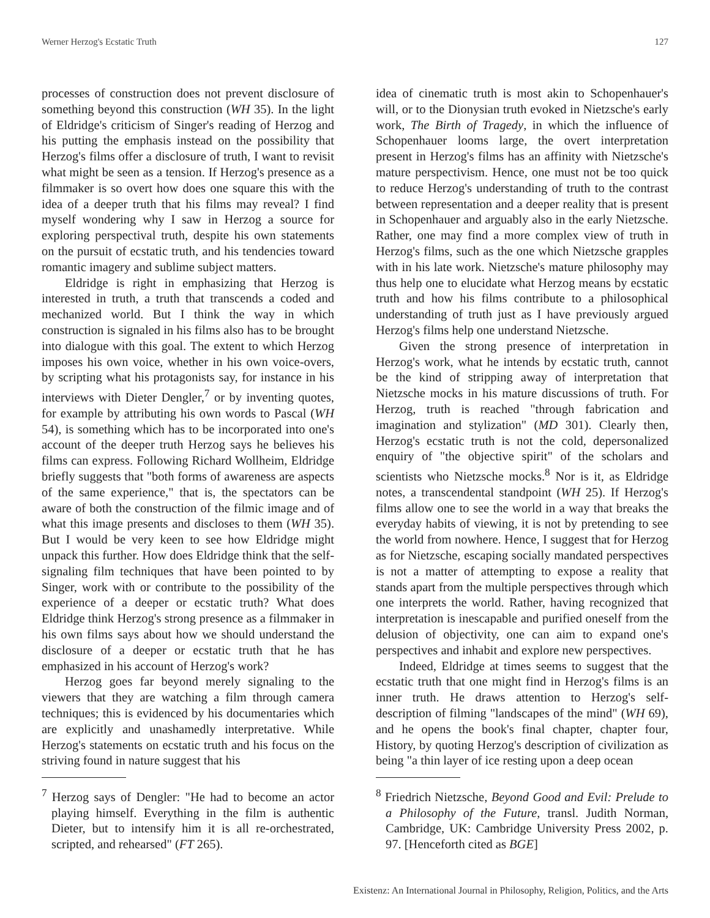Werner Herzog's Ecstatic Truth 127
processes of construction does not prevent disclosure of something beyond this construction (WH 35). In the light of Eldridge's criticism of Singer's reading of Herzog and his putting the emphasis instead on the possibility that Herzog's films offer a disclosure of truth, I want to revisit what might be seen as a tension. If Herzog's presence as a filmmaker is so overt how does one square this with the idea of a deeper truth that his films may reveal? I find myself wondering why I saw in Herzog a source for exploring perspectival truth, despite his own statements on the pursuit of ecstatic truth, and his tendencies toward romantic imagery and sublime subject matters.
Eldridge is right in emphasizing that Herzog is interested in truth, a truth that transcends a coded and mechanized world. But I think the way in which construction is signaled in his films also has to be brought into dialogue with this goal. The extent to which Herzog imposes his own voice, whether in his own voice-overs, by scripting what his protagonists say, for instance in his interviews with Dieter Dengler,<sup>7</sup> or by inventing quotes, for example by attributing his own words to Pascal (WH 54), is something which has to be incorporated into one's account of the deeper truth Herzog says he believes his films can express. Following Richard Wollheim, Eldridge briefly suggests that "both forms of awareness are aspects of the same experience," that is, the spectators can be aware of both the construction of the filmic image and of what this image presents and discloses to them (WH 35). But I would be very keen to see how Eldridge might unpack this further. How does Eldridge think that the self-signaling film techniques that have been pointed to by Singer, work with or contribute to the possibility of the experience of a deeper or ecstatic truth? What does Eldridge think Herzog's strong presence as a filmmaker in his own films says about how we should understand the disclosure of a deeper or ecstatic truth that he has emphasized in his account of Herzog's work?
Herzog goes far beyond merely signaling to the viewers that they are watching a film through camera techniques; this is evidenced by his documentaries which are explicitly and unashamedly interpretative. While Herzog's statements on ecstatic truth and his focus on the striving found in nature suggest that his
<sup>7</sup> Herzog says of Dengler: "He had to become an actor playing himself. Everything in the film is authentic Dieter, but to intensify him it is all re-orchestrated, scripted, and rehearsed" (FT 265).
idea of cinematic truth is most akin to Schopenhauer's will, or to the Dionysian truth evoked in Nietzsche's early work, The Birth of Tragedy, in which the influence of Schopenhauer looms large, the overt interpretation present in Herzog's films has an affinity with Nietzsche's mature perspectivism. Hence, one must not be too quick to reduce Herzog's understanding of truth to the contrast between representation and a deeper reality that is present in Schopenhauer and arguably also in the early Nietzsche. Rather, one may find a more complex view of truth in Herzog's films, such as the one which Nietzsche grapples with in his late work. Nietzsche's mature philosophy may thus help one to elucidate what Herzog means by ecstatic truth and how his films contribute to a philosophical understanding of truth just as I have previously argued Herzog's films help one understand Nietzsche.
Given the strong presence of interpretation in Herzog's work, what he intends by ecstatic truth, cannot be the kind of stripping away of interpretation that Nietzsche mocks in his mature discussions of truth. For Herzog, truth is reached "through fabrication and imagination and stylization" (MD 301). Clearly then, Herzog's ecstatic truth is not the cold, depersonalized enquiry of "the objective spirit" of the scholars and scientists who Nietzsche mocks.<sup>8</sup> Nor is it, as Eldridge notes, a transcendental standpoint (WH 25). If Herzog's films allow one to see the world in a way that breaks the everyday habits of viewing, it is not by pretending to see the world from nowhere. Hence, I suggest that for Herzog as for Nietzsche, escaping socially mandated perspectives is not a matter of attempting to expose a reality that stands apart from the multiple perspectives through which one interprets the world. Rather, having recognized that interpretation is inescapable and purified oneself from the delusion of objectivity, one can aim to expand one's perspectives and inhabit and explore new perspectives.
Indeed, Eldridge at times seems to suggest that the ecstatic truth that one might find in Herzog's films is an inner truth. He draws attention to Herzog's self-description of filming "landscapes of the mind" (WH 69), and he opens the book's final chapter, chapter four, History, by quoting Herzog's description of civilization as being "a thin layer of ice resting upon a deep ocean
<sup>8</sup> Friedrich Nietzsche, Beyond Good and Evil: Prelude to a Philosophy of the Future, transl. Judith Norman, Cambridge, UK: Cambridge University Press 2002, p. 97. [Henceforth cited as BGE]
Existenz: An International Journal in Philosophy, Religion, Politics, and the Arts